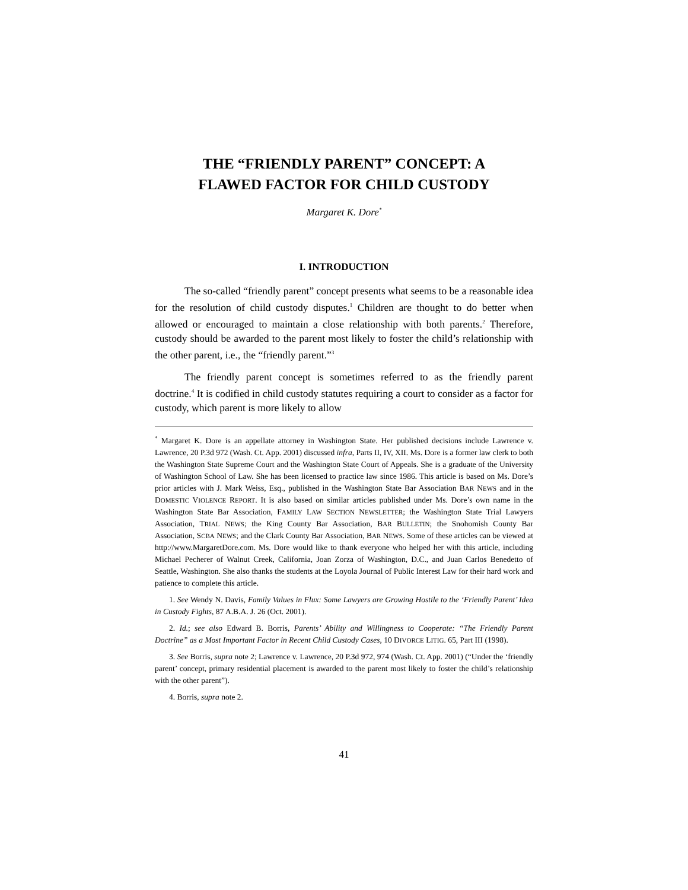THE “FRIENDLY PARENT” CONCEPT: A
FLAWED FACTOR FOR CHILD CUSTODY
Margaret K. Dore<sup>*</sup>
I. INTRODUCTION
The so-called “friendly parent” concept presents what seems to be a reasonable idea for the resolution of child custody disputes.<sup>1</sup> Children are thought to do better when allowed or encouraged to maintain a close relationship with both parents.<sup>2</sup> Therefore, custody should be awarded to the parent most likely to foster the child’s relationship with the other parent, i.e., the “friendly parent.”<sup>3</sup>
The friendly parent concept is sometimes referred to as the friendly parent doctrine.<sup>4</sup> It is codified in child custody statutes requiring a court to consider as a factor for custody, which parent is more likely to allow
<sup>*</sup> Margaret K. Dore is an appellate attorney in Washington State. Her published decisions include Lawrence v. Lawrence, 20 P.3d 972 (Wash. Ct. App. 2001) discussed infra, Parts II, IV, XII. Ms. Dore is a former law clerk to both the Washington State Supreme Court and the Washington State Court of Appeals. She is a graduate of the University of Washington School of Law. She has been licensed to practice law since 1986. This article is based on Ms. Dore’s prior articles with J. Mark Weiss, Esq., published in the Washington State Bar Association BAR NEWS and in the DOMESTIC VIOLENCE REPORT. It is also based on similar articles published under Ms. Dore’s own name in the Washington State Bar Association, FAMILY LAW SECTION NEWSLETTER; the Washington State Trial Lawyers Association, TRIAL NEWS; the King County Bar Association, BAR BULLETIN; the Snohomish County Bar Association, SCBA NEWS; and the Clark County Bar Association, BAR NEWS. Some of these articles can be viewed at http://www.MargaretDore.com. Ms. Dore would like to thank everyone who helped her with this article, including Michael Pecherer of Walnut Creek, California, Joan Zorza of Washington, D.C., and Juan Carlos Benedetto of Seattle, Washington. She also thanks the students at the Loyola Journal of Public Interest Law for their hard work and patience to complete this article.
1. See Wendy N. Davis, Family Values in Flux: Some Lawyers are Growing Hostile to the ‘Friendly Parent’ Idea in Custody Fights, 87 A.B.A. J. 26 (Oct. 2001).
2. Id.; see also Edward B. Borris, Parents’ Ability and Willingness to Cooperate: “The Friendly Parent Doctrine” as a Most Important Factor in Recent Child Custody Cases, 10 DIVORCE LITIG. 65, Part III (1998).
3. See Borris, supra note 2; Lawrence v. Lawrence, 20 P.3d 972, 974 (Wash. Ct. App. 2001) (“Under the ‘friendly parent’ concept, primary residential placement is awarded to the parent most likely to foster the child’s relationship with the other parent”).
4. Borris, supra note 2.
41